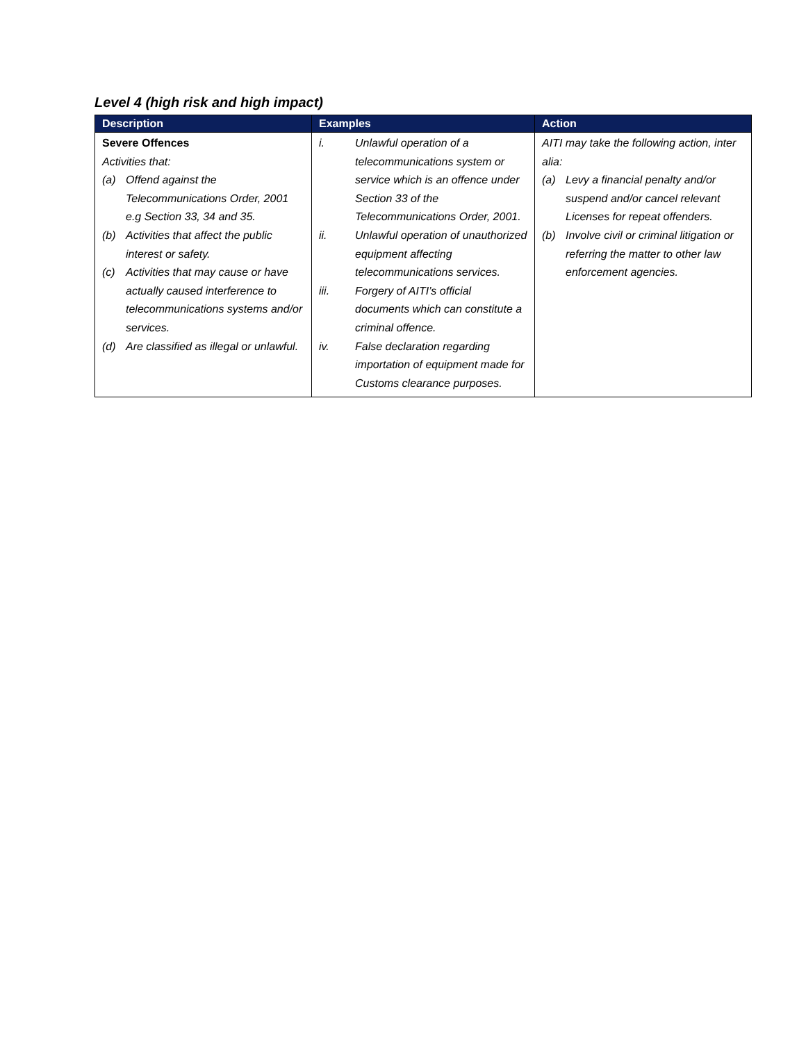Level 4 (high risk and high impact)
| Description | Examples | Action |
| --- | --- | --- |
| Severe Offences Activities that: (a) Offend against the Telecommunications Order, 2001 e.g Section 33, 34 and 35. (b) Activities that affect the public interest or safety. (c) Activities that may cause or have actually caused interference to telecommunications systems and/or services. (d) Are classified as illegal or unlawful. | i. Unlawful operation of a telecommunications system or service which is an offence under Section 33 of the Telecommunications Order, 2001. ii. Unlawful operation of unauthorized equipment affecting telecommunications services. iii. Forgery of AITI’s official documents which can constitute a criminal offence. iv. False declaration regarding importation of equipment made for Customs clearance purposes. | AITI may take the following action, inter alia: (a) Levy a financial penalty and/or suspend and/or cancel relevant Licenses for repeat offenders. (b) Involve civil or criminal litigation or referring the matter to other law enforcement agencies. |